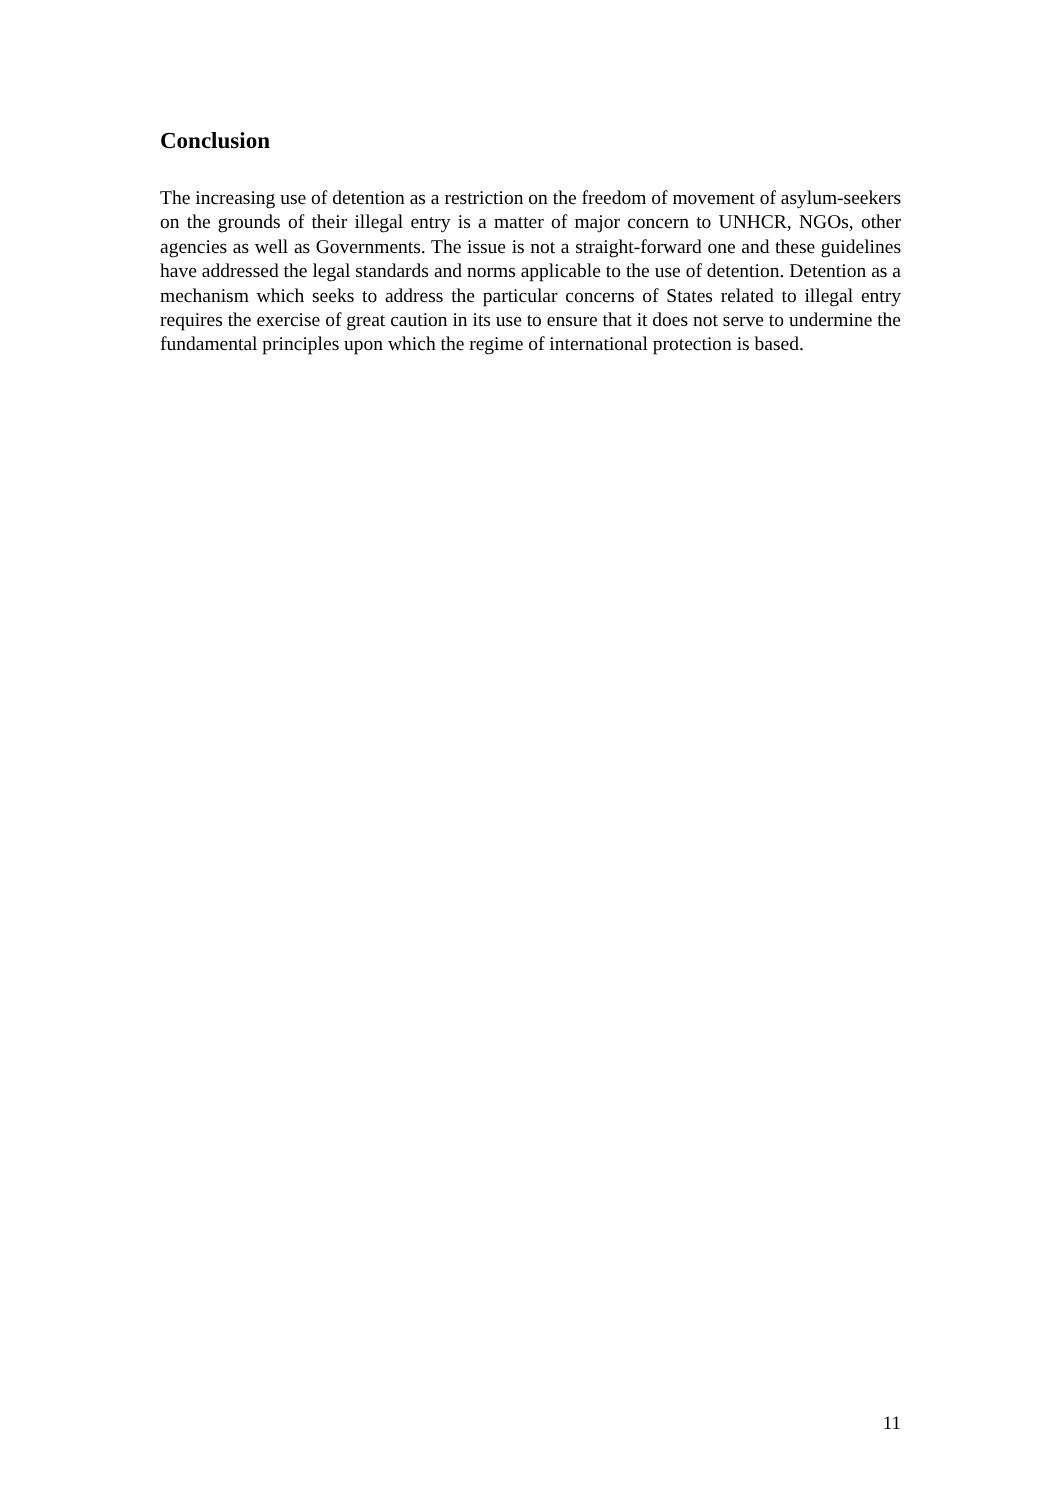Conclusion
The increasing use of detention as a restriction on the freedom of movement of asylum-seekers on the grounds of their illegal entry is a matter of major concern to UNHCR, NGOs, other agencies as well as Governments. The issue is not a straight-forward one and these guidelines have addressed the legal standards and norms applicable to the use of detention. Detention as a mechanism which seeks to address the particular concerns of States related to illegal entry requires the exercise of great caution in its use to ensure that it does not serve to undermine the fundamental principles upon which the regime of international protection is based.
11